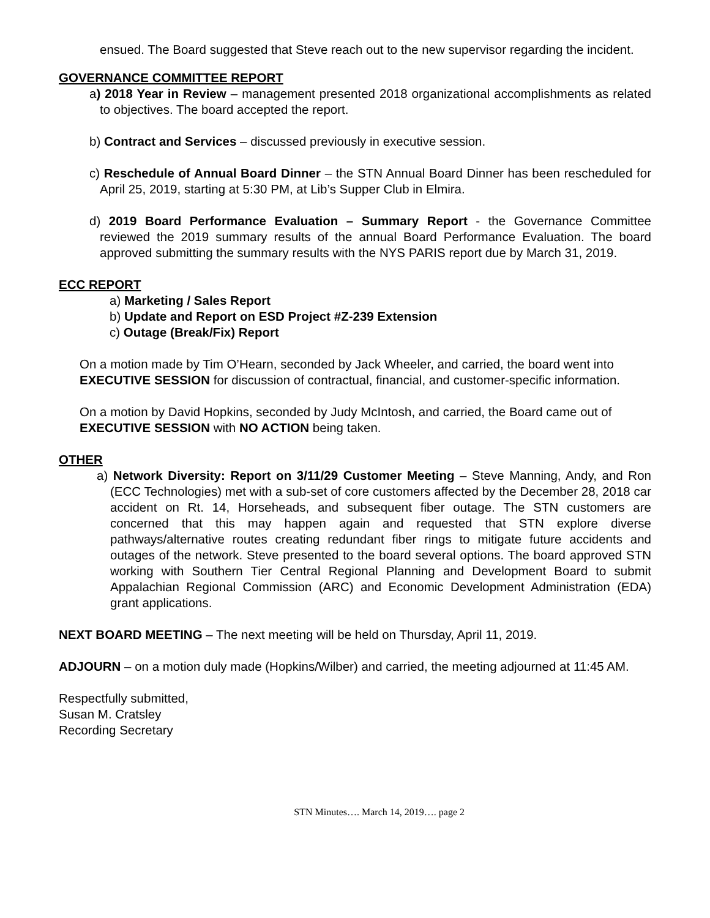ensued. The Board suggested that Steve reach out to the new supervisor regarding the incident.
GOVERNANCE COMMITTEE REPORT
a) 2018 Year in Review – management presented 2018 organizational accomplishments as related to objectives. The board accepted the report.
b) Contract and Services – discussed previously in executive session.
c) Reschedule of Annual Board Dinner – the STN Annual Board Dinner has been rescheduled for April 25, 2019, starting at 5:30 PM, at Lib’s Supper Club in Elmira.
d) 2019 Board Performance Evaluation – Summary Report - the Governance Committee reviewed the 2019 summary results of the annual Board Performance Evaluation. The board approved submitting the summary results with the NYS PARIS report due by March 31, 2019.
ECC REPORT
a) Marketing / Sales Report
b) Update and Report on ESD Project #Z-239 Extension
c) Outage (Break/Fix) Report
On a motion made by Tim O’Hearn, seconded by Jack Wheeler, and carried, the board went into EXECUTIVE SESSION for discussion of contractual, financial, and customer-specific information.
On a motion by David Hopkins, seconded by Judy McIntosh, and carried, the Board came out of EXECUTIVE SESSION with NO ACTION being taken.
OTHER
a) Network Diversity: Report on 3/11/29 Customer Meeting – Steve Manning, Andy, and Ron (ECC Technologies) met with a sub-set of core customers affected by the December 28, 2018 car accident on Rt. 14, Horseheads, and subsequent fiber outage. The STN customers are concerned that this may happen again and requested that STN explore diverse pathways/alternative routes creating redundant fiber rings to mitigate future accidents and outages of the network. Steve presented to the board several options. The board approved STN working with Southern Tier Central Regional Planning and Development Board to submit Appalachian Regional Commission (ARC) and Economic Development Administration (EDA) grant applications.
NEXT BOARD MEETING – The next meeting will be held on Thursday, April 11, 2019.
ADJOURN – on a motion duly made (Hopkins/Wilber) and carried, the meeting adjourned at 11:45 AM.
Respectfully submitted,
Susan M. Cratsley
Recording Secretary
STN Minutes…. March 14, 2019…. page 2